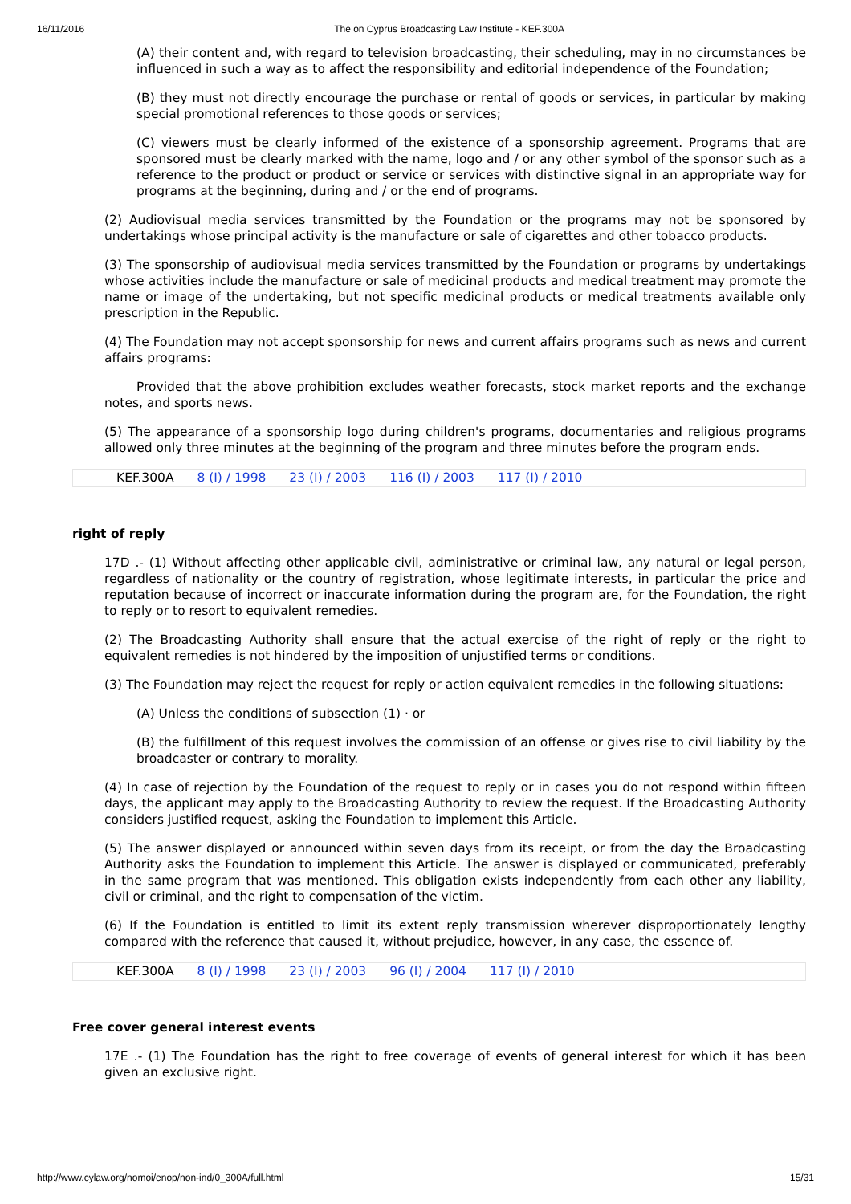16/11/2016 The on Cyprus Broadcasting Law Institute - KEF.300A
(A) their content and, with regard to television broadcasting, their scheduling, may in no circumstances be influenced in such a way as to affect the responsibility and editorial independence of the Foundation;
(B) they must not directly encourage the purchase or rental of goods or services, in particular by making special promotional references to those goods or services;
(C) viewers must be clearly informed of the existence of a sponsorship agreement. Programs that are sponsored must be clearly marked with the name, logo and / or any other symbol of the sponsor such as a reference to the product or product or service or services with distinctive signal in an appropriate way for programs at the beginning, during and / or the end of programs.
(2) Audiovisual media services transmitted by the Foundation or the programs may not be sponsored by undertakings whose principal activity is the manufacture or sale of cigarettes and other tobacco products.
(3) The sponsorship of audiovisual media services transmitted by the Foundation or programs by undertakings whose activities include the manufacture or sale of medicinal products and medical treatment may promote the name or image of the undertaking, but not specific medicinal products or medical treatments available only prescription in the Republic.
(4) The Foundation may not accept sponsorship for news and current affairs programs such as news and current affairs programs:
Provided that the above prohibition excludes weather forecasts, stock market reports and the exchange notes, and sports news.
(5) The appearance of a sponsorship logo during children's programs, documentaries and religious programs allowed only three minutes at the beginning of the program and three minutes before the program ends.
KEF.300A 8 (I) / 1998 23 (I) / 2003 116 (I) / 2003 117 (I) / 2010
right of reply
17D .- (1) Without affecting other applicable civil, administrative or criminal law, any natural or legal person, regardless of nationality or the country of registration, whose legitimate interests, in particular the price and reputation because of incorrect or inaccurate information during the program are, for the Foundation, the right to reply or to resort to equivalent remedies.
(2) The Broadcasting Authority shall ensure that the actual exercise of the right of reply or the right to equivalent remedies is not hindered by the imposition of unjustified terms or conditions.
(3) The Foundation may reject the request for reply or action equivalent remedies in the following situations:
(A) Unless the conditions of subsection (1) · or
(B) the fulfillment of this request involves the commission of an offense or gives rise to civil liability by the broadcaster or contrary to morality.
(4) In case of rejection by the Foundation of the request to reply or in cases you do not respond within fifteen days, the applicant may apply to the Broadcasting Authority to review the request. If the Broadcasting Authority considers justified request, asking the Foundation to implement this Article.
(5) The answer displayed or announced within seven days from its receipt, or from the day the Broadcasting Authority asks the Foundation to implement this Article. The answer is displayed or communicated, preferably in the same program that was mentioned. This obligation exists independently from each other any liability, civil or criminal, and the right to compensation of the victim.
(6) If the Foundation is entitled to limit its extent reply transmission wherever disproportionately lengthy compared with the reference that caused it, without prejudice, however, in any case, the essence of.
KEF.300A 8 (I) / 1998 23 (I) / 2003 96 (I) / 2004 117 (I) / 2010
Free cover general interest events
17E .- (1) The Foundation has the right to free coverage of events of general interest for which it has been given an exclusive right.
http://www.cylaw.org/nomoi/enop/non-ind/0_300A/full.html 15/31